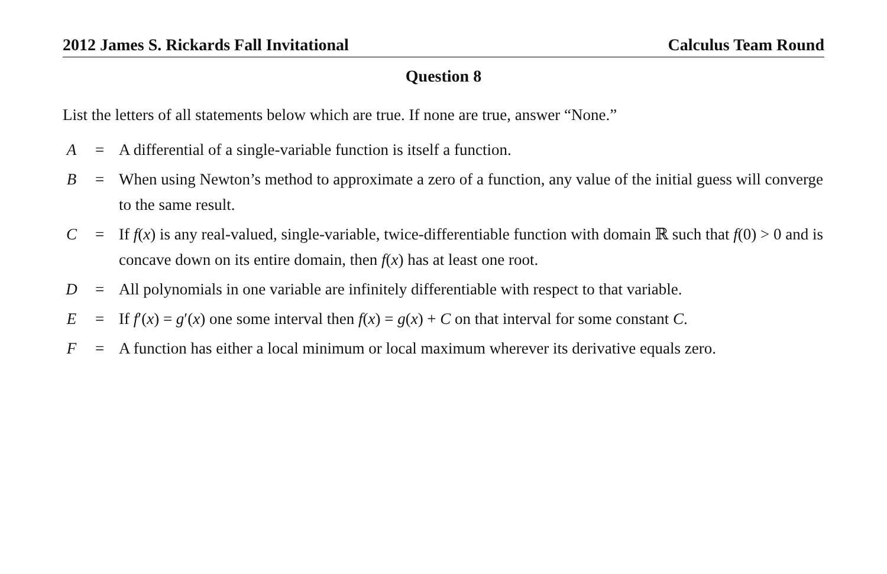2012 James S. Rickards Fall Invitational Calculus Team Round
Question 8
List the letters of all statements below which are true. If none are true, answer “None.”
| A | = | A differential of a single-variable function is itself a function. |
| B | = | When using Newton’s method to approximate a zero of a function, any value of the initial guess will converge to the same result. |
| C | = | If f ( x ) is any real-valued, single-variable, twice-differentiable function with domain ℝ such that f (0) > 0 and is concave down on its entire domain, then f ( x ) has at least one root. |
| D | = | All polynomials in one variable are infinitely differentiable with respect to that variable. |
| E | = | If f ′( x ) = g ′( x ) one some interval then f ( x ) = g ( x ) + C on that interval for some constant C . |
| F | = | A function has either a local minimum or local maximum wherever its derivative equals zero. |